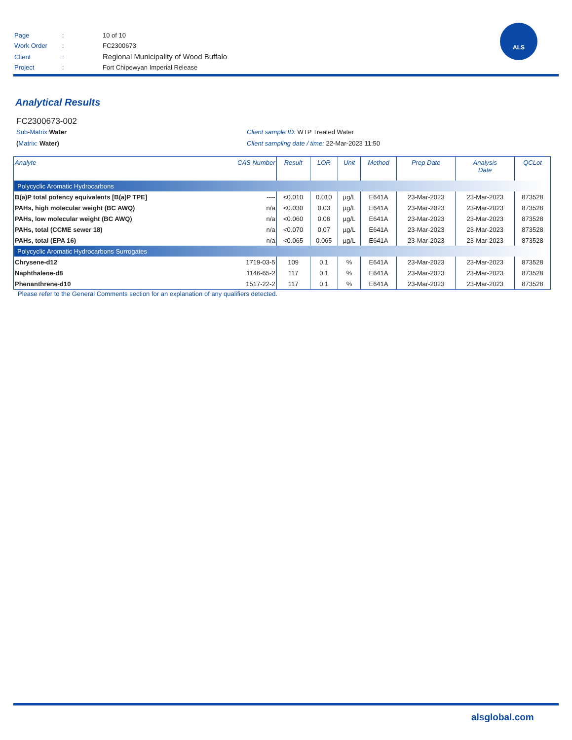| Page | : | 10 of 10 |
| Work Order | : | FC2300673 |
| Client | : | Regional Municipality of Wood Buffalo |
| Project | : | Fort Chipewyan Imperial Release |
ALS
Analytical Results
FC2300673-002
Sub-Matrix: Water Client sample ID: WTP Treated Water
(Matrix: Water) Client sampling date / time: 22-Mar-2023 11:50
| Analyte | CAS Number | Result | LOR | Unit | Method | Prep Date | Analysis Date | QCLot |
| --- | --- | --- | --- | --- | --- | --- | --- | --- |
| Polycyclic Aromatic Hydrocarbons | | | | | | | | |
| B(a)P total potency equivalents [B(a)P TPE] | ---- | <0.010 | 0.010 | µg/L | E641A | 23-Mar-2023 | 23-Mar-2023 | 873528 |
| PAHs, high molecular weight (BC AWQ) | n/a | <0.030 | 0.03 | µg/L | E641A | 23-Mar-2023 | 23-Mar-2023 | 873528 |
| PAHs, low molecular weight (BC AWQ) | n/a | <0.060 | 0.06 | µg/L | E641A | 23-Mar-2023 | 23-Mar-2023 | 873528 |
| PAHs, total (CCME sewer 18) | n/a | <0.070 | 0.07 | µg/L | E641A | 23-Mar-2023 | 23-Mar-2023 | 873528 |
| PAHs, total (EPA 16) | n/a | <0.065 | 0.065 | µg/L | E641A | 23-Mar-2023 | 23-Mar-2023 | 873528 |
| Polycyclic Aromatic Hydrocarbons Surrogates | | | | | | | | |
| Chrysene-d12 | 1719-03-5 | 109 | 0.1 | % | E641A | 23-Mar-2023 | 23-Mar-2023 | 873528 |
| Naphthalene-d8 | 1146-65-2 | 117 | 0.1 | % | E641A | 23-Mar-2023 | 23-Mar-2023 | 873528 |
| Phenanthrene-d10 | 1517-22-2 | 117 | 0.1 | % | E641A | 23-Mar-2023 | 23-Mar-2023 | 873528 |
Please refer to the General Comments section for an explanation of any qualifiers detected.
alsglobal.com